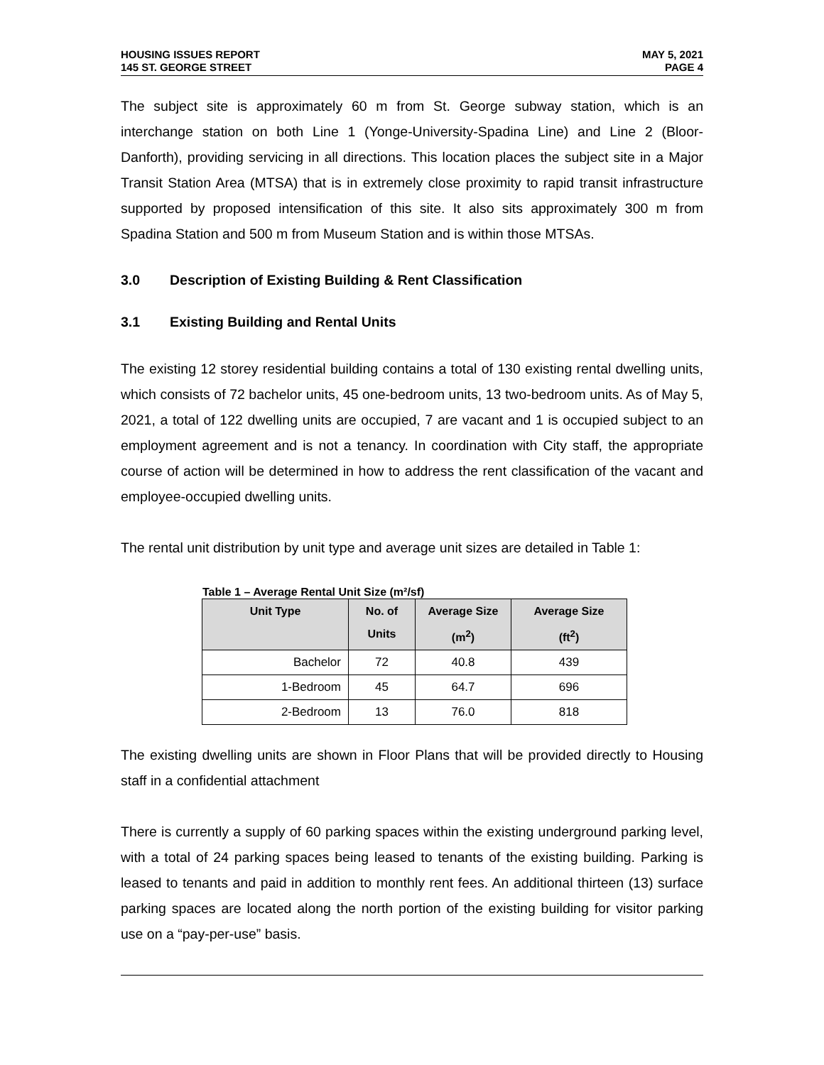HOUSING ISSUES REPORT
145 ST. GEORGE STREET
MAY 5, 2021
PAGE 4
The subject site is approximately 60 m from St. George subway station, which is an interchange station on both Line 1 (Yonge-University-Spadina Line) and Line 2 (Bloor-Danforth), providing servicing in all directions. This location places the subject site in a Major Transit Station Area (MTSA) that is in extremely close proximity to rapid transit infrastructure supported by proposed intensification of this site. It also sits approximately 300 m from Spadina Station and 500 m from Museum Station and is within those MTSAs.
3.0 Description of Existing Building & Rent Classification
3.1 Existing Building and Rental Units
The existing 12 storey residential building contains a total of 130 existing rental dwelling units, which consists of 72 bachelor units, 45 one-bedroom units, 13 two-bedroom units. As of May 5, 2021, a total of 122 dwelling units are occupied, 7 are vacant and 1 is occupied subject to an employment agreement and is not a tenancy. In coordination with City staff, the appropriate course of action will be determined in how to address the rent classification of the vacant and employee-occupied dwelling units.
The rental unit distribution by unit type and average unit sizes are detailed in Table 1:
Table 1 – Average Rental Unit Size (m²/sf)
| Unit Type | No. of Units | Average Size (m<sup>2</sup>) | Average Size (ft<sup>2</sup>) |
| --- | --- | --- | --- |
| Bachelor | 72 | 40.8 | 439 |
| 1-Bedroom | 45 | 64.7 | 696 |
| 2-Bedroom | 13 | 76.0 | 818 |
The existing dwelling units are shown in Floor Plans that will be provided directly to Housing staff in a confidential attachment
There is currently a supply of 60 parking spaces within the existing underground parking level, with a total of 24 parking spaces being leased to tenants of the existing building. Parking is leased to tenants and paid in addition to monthly rent fees. An additional thirteen (13) surface parking spaces are located along the north portion of the existing building for visitor parking use on a “pay-per-use” basis.